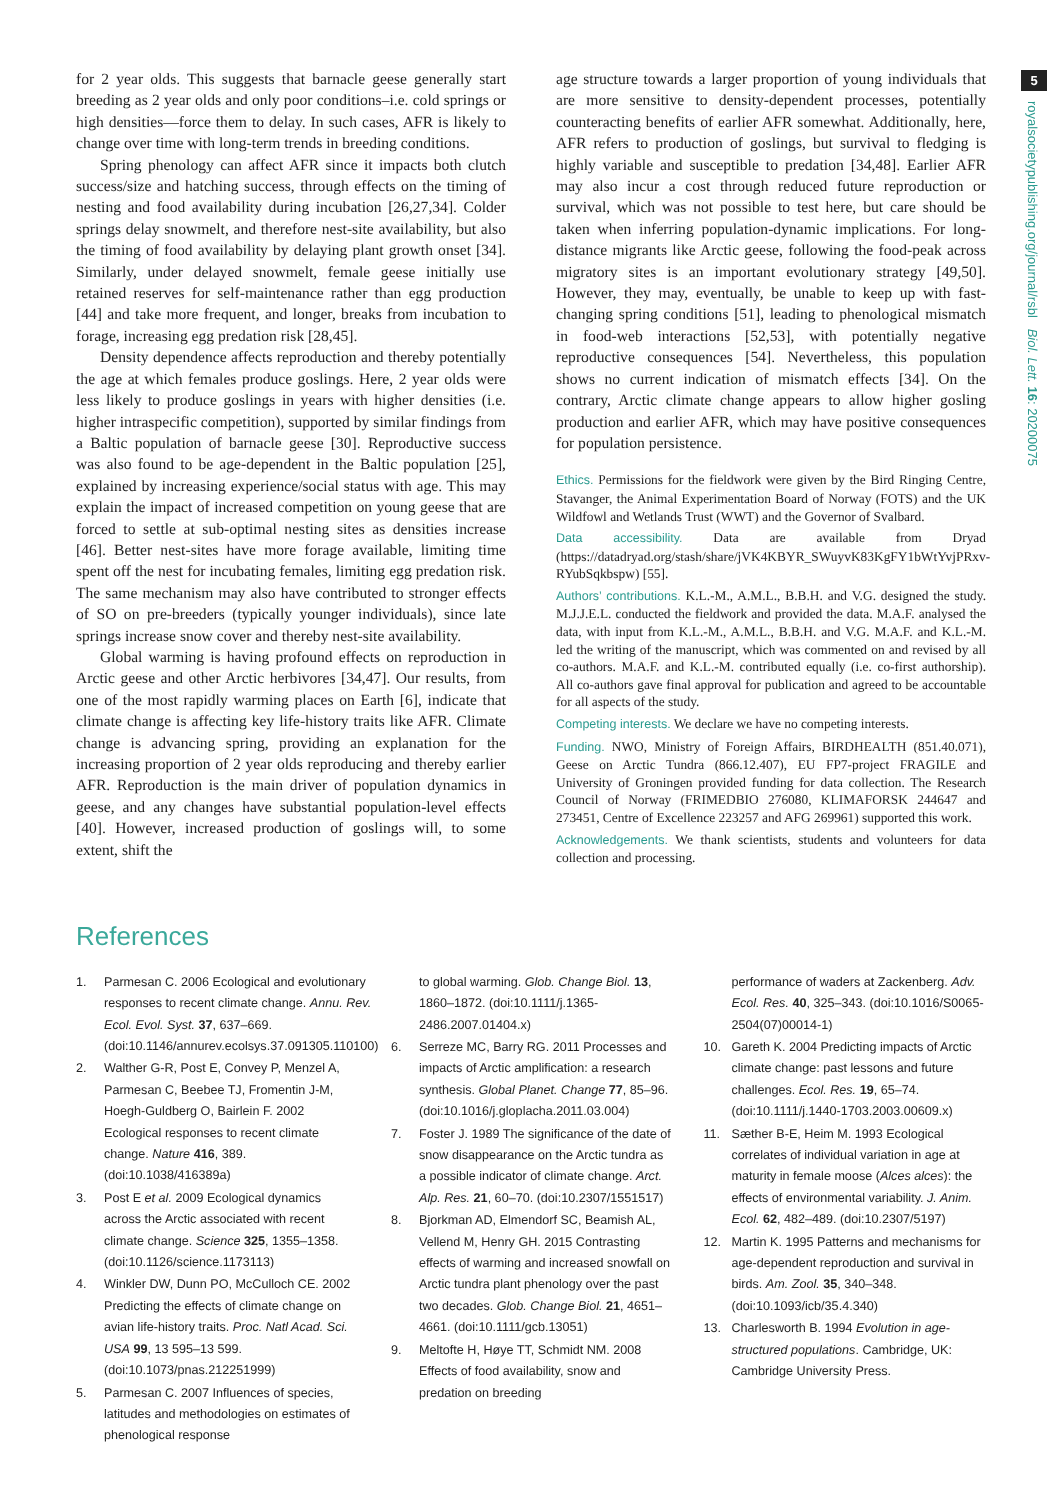5
royalsocietypublishing.org/journal/rsbl Biol. Lett. 16: 20200075
for 2 year olds. This suggests that barnacle geese generally start breeding as 2 year olds and only poor conditions–i.e. cold springs or high densities—force them to delay. In such cases, AFR is likely to change over time with long-term trends in breeding conditions.
Spring phenology can affect AFR since it impacts both clutch success/size and hatching success, through effects on the timing of nesting and food availability during incubation [26,27,34]. Colder springs delay snowmelt, and therefore nest-site availability, but also the timing of food availability by delaying plant growth onset [34]. Similarly, under delayed snowmelt, female geese initially use retained reserves for self-maintenance rather than egg production [44] and take more frequent, and longer, breaks from incubation to forage, increasing egg predation risk [28,45].
Density dependence affects reproduction and thereby potentially the age at which females produce goslings. Here, 2 year olds were less likely to produce goslings in years with higher densities (i.e. higher intraspecific competition), supported by similar findings from a Baltic population of barnacle geese [30]. Reproductive success was also found to be age-dependent in the Baltic population [25], explained by increasing experience/social status with age. This may explain the impact of increased competition on young geese that are forced to settle at sub-optimal nesting sites as densities increase [46]. Better nest-sites have more forage available, limiting time spent off the nest for incubating females, limiting egg predation risk. The same mechanism may also have contributed to stronger effects of SO on pre-breeders (typically younger individuals), since late springs increase snow cover and thereby nest-site availability.
Global warming is having profound effects on reproduction in Arctic geese and other Arctic herbivores [34,47]. Our results, from one of the most rapidly warming places on Earth [6], indicate that climate change is affecting key life-history traits like AFR. Climate change is advancing spring, providing an explanation for the increasing proportion of 2 year olds reproducing and thereby earlier AFR. Reproduction is the main driver of population dynamics in geese, and any changes have substantial population-level effects [40]. However, increased production of goslings will, to some extent, shift the
age structure towards a larger proportion of young individuals that are more sensitive to density-dependent processes, potentially counteracting benefits of earlier AFR somewhat. Additionally, here, AFR refers to production of goslings, but survival to fledging is highly variable and susceptible to predation [34,48]. Earlier AFR may also incur a cost through reduced future reproduction or survival, which was not possible to test here, but care should be taken when inferring population-dynamic implications. For long-distance migrants like Arctic geese, following the food-peak across migratory sites is an important evolutionary strategy [49,50]. However, they may, eventually, be unable to keep up with fast-changing spring conditions [51], leading to phenological mismatch in food-web interactions [52,53], with potentially negative reproductive consequences [54]. Nevertheless, this population shows no current indication of mismatch effects [34]. On the contrary, Arctic climate change appears to allow higher gosling production and earlier AFR, which may have positive consequences for population persistence.
Ethics. Permissions for the fieldwork were given by the Bird Ringing Centre, Stavanger, the Animal Experimentation Board of Norway (FOTS) and the UK Wildfowl and Wetlands Trust (WWT) and the Governor of Svalbard.
Data accessibility. Data are available from Dryad (https://datadryad.org/stash/share/jVK4KBYR_SWuyvK83KgFY1bWtYvjPRxv-RYubSqkbspw) [55].
Authors’ contributions. K.L.-M., A.M.L., B.B.H. and V.G. designed the study. M.J.J.E.L. conducted the fieldwork and provided the data. M.A.F. analysed the data, with input from K.L.-M., A.M.L., B.B.H. and V.G. M.A.F. and K.L.-M. led the writing of the manuscript, which was commented on and revised by all co-authors. M.A.F. and K.L.-M. contributed equally (i.e. co-first authorship). All co-authors gave final approval for publication and agreed to be accountable for all aspects of the study.
Competing interests. We declare we have no competing interests.
Funding. NWO, Ministry of Foreign Affairs, BIRDHEALTH (851.40.071), Geese on Arctic Tundra (866.12.407), EU FP7-project FRAGILE and University of Groningen provided funding for data collection. The Research Council of Norway (FRIMEDBIO 276080, KLIMAFORSK 244647 and 273451, Centre of Excellence 223257 and AFG 269961) supported this work.
Acknowledgements. We thank scientists, students and volunteers for data collection and processing.
References
1. Parmesan C. 2006 Ecological and evolutionary responses to recent climate change. Annu. Rev. Ecol. Evol. Syst. 37, 637–669. (doi:10.1146/annurev.ecolsys.37.091305.110100)
2. Walther G-R, Post E, Convey P, Menzel A, Parmesan C, Beebee TJ, Fromentin J-M, Hoegh-Guldberg O, Bairlein F. 2002 Ecological responses to recent climate change. Nature 416, 389. (doi:10.1038/416389a)
3. Post E et al. 2009 Ecological dynamics across the Arctic associated with recent climate change. Science 325, 1355–1358. (doi:10.1126/science.1173113)
4. Winkler DW, Dunn PO, McCulloch CE. 2002 Predicting the effects of climate change on avian life-history traits. Proc. Natl Acad. Sci. USA 99, 13 595–13 599. (doi:10.1073/pnas.212251999)
5. Parmesan C. 2007 Influences of species, latitudes and methodologies on estimates of phenological response
to global warming. Glob. Change Biol. 13, 1860–1872. (doi:10.1111/j.1365-2486.2007.01404.x)
6. Serreze MC, Barry RG. 2011 Processes and impacts of Arctic amplification: a research synthesis. Global Planet. Change 77, 85–96. (doi:10.1016/j.gloplacha.2011.03.004)
7. Foster J. 1989 The significance of the date of snow disappearance on the Arctic tundra as a possible indicator of climate change. Arct. Alp. Res. 21, 60–70. (doi:10.2307/1551517)
8. Bjorkman AD, Elmendorf SC, Beamish AL, Vellend M, Henry GH. 2015 Contrasting effects of warming and increased snowfall on Arctic tundra plant phenology over the past two decades. Glob. Change Biol. 21, 4651–4661. (doi:10.1111/gcb.13051)
9. Meltofte H, Høye TT, Schmidt NM. 2008 Effects of food availability, snow and predation on breeding
performance of waders at Zackenberg. Adv. Ecol. Res. 40, 325–343. (doi:10.1016/S0065-2504(07)00014-1)
10. Gareth K. 2004 Predicting impacts of Arctic climate change: past lessons and future challenges. Ecol. Res. 19, 65–74. (doi:10.1111/j.1440-1703.2003.00609.x)
11. Sæther B-E, Heim M. 1993 Ecological correlates of individual variation in age at maturity in female moose (Alces alces): the effects of environmental variability. J. Anim. Ecol. 62, 482–489. (doi:10.2307/5197)
12. Martin K. 1995 Patterns and mechanisms for age-dependent reproduction and survival in birds. Am. Zool. 35, 340–348. (doi:10.1093/icb/35.4.340)
13. Charlesworth B. 1994 Evolution in age-structured populations. Cambridge, UK: Cambridge University Press.